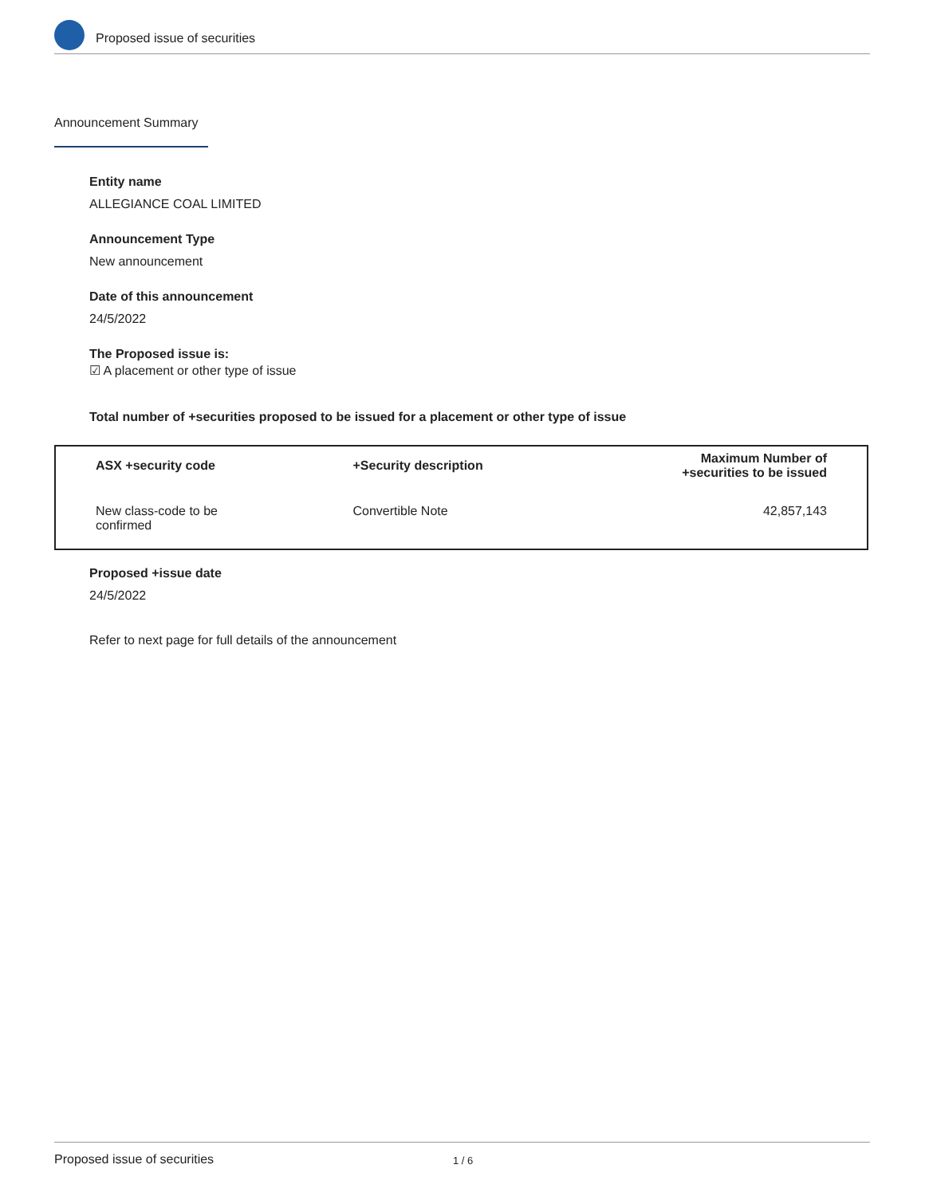Proposed issue of securities
Announcement Summary
Entity name
ALLEGIANCE COAL LIMITED
Announcement Type
New announcement
Date of this announcement
24/5/2022
The Proposed issue is:
☑ A placement or other type of issue
Total number of +securities proposed to be issued for a placement or other type of issue
| ASX +security code | +Security description | Maximum Number of +securities to be issued |
| --- | --- | --- |
| New class-code to be confirmed | Convertible Note | 42,857,143 |
Proposed +issue date
24/5/2022
Refer to next page for full details of the announcement
Proposed issue of securities 1 / 6